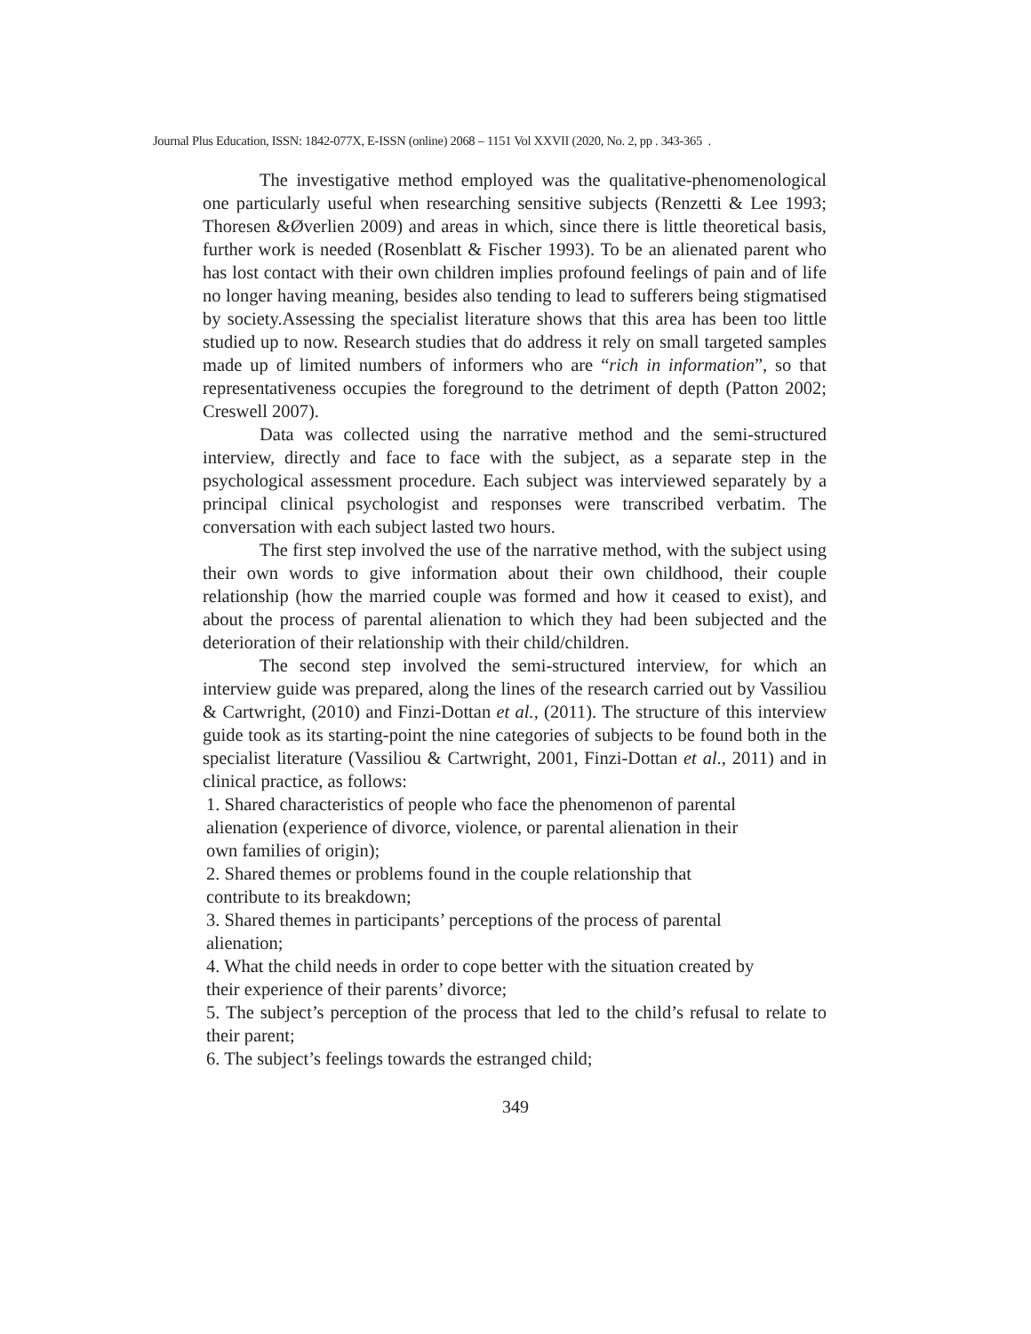Journal Plus Education, ISSN: 1842-077X, E-ISSN (online) 2068 – 1151 Vol XXVII (2020, No. 2, pp . 343-365 .
The investigative method employed was the qualitative-phenomenological one particularly useful when researching sensitive subjects (Renzetti & Lee 1993; Thoresen &Øverlien 2009) and areas in which, since there is little theoretical basis, further work is needed (Rosenblatt & Fischer 1993). To be an alienated parent who has lost contact with their own children implies profound feelings of pain and of life no longer having meaning, besides also tending to lead to sufferers being stigmatised by society.Assessing the specialist literature shows that this area has been too little studied up to now. Research studies that do address it rely on small targeted samples made up of limited numbers of informers who are “rich in information”, so that representativeness occupies the foreground to the detriment of depth (Patton 2002; Creswell 2007).
Data was collected using the narrative method and the semi-structured interview, directly and face to face with the subject, as a separate step in the psychological assessment procedure. Each subject was interviewed separately by a principal clinical psychologist and responses were transcribed verbatim. The conversation with each subject lasted two hours.
The first step involved the use of the narrative method, with the subject using their own words to give information about their own childhood, their couple relationship (how the married couple was formed and how it ceased to exist), and about the process of parental alienation to which they had been subjected and the deterioration of their relationship with their child/children.
The second step involved the semi-structured interview, for which an interview guide was prepared, along the lines of the research carried out by Vassiliou & Cartwright, (2010) and Finzi-Dottan et al., (2011). The structure of this interview guide took as its starting-point the nine categories of subjects to be found both in the specialist literature (Vassiliou & Cartwright, 2001, Finzi-Dottan et al., 2011) and in clinical practice, as follows:
1. Shared characteristics of people who face the phenomenon of parental
alienation (experience of divorce, violence, or parental alienation in their
own families of origin);
2. Shared themes or problems found in the couple relationship that
contribute to its breakdown;
3. Shared themes in participants’ perceptions of the process of parental
alienation;
4. What the child needs in order to cope better with the situation created by
their experience of their parents’ divorce;
5. The subject’s perception of the process that led to the child’s refusal to relate to their parent;
6. The subject’s feelings towards the estranged child;
349